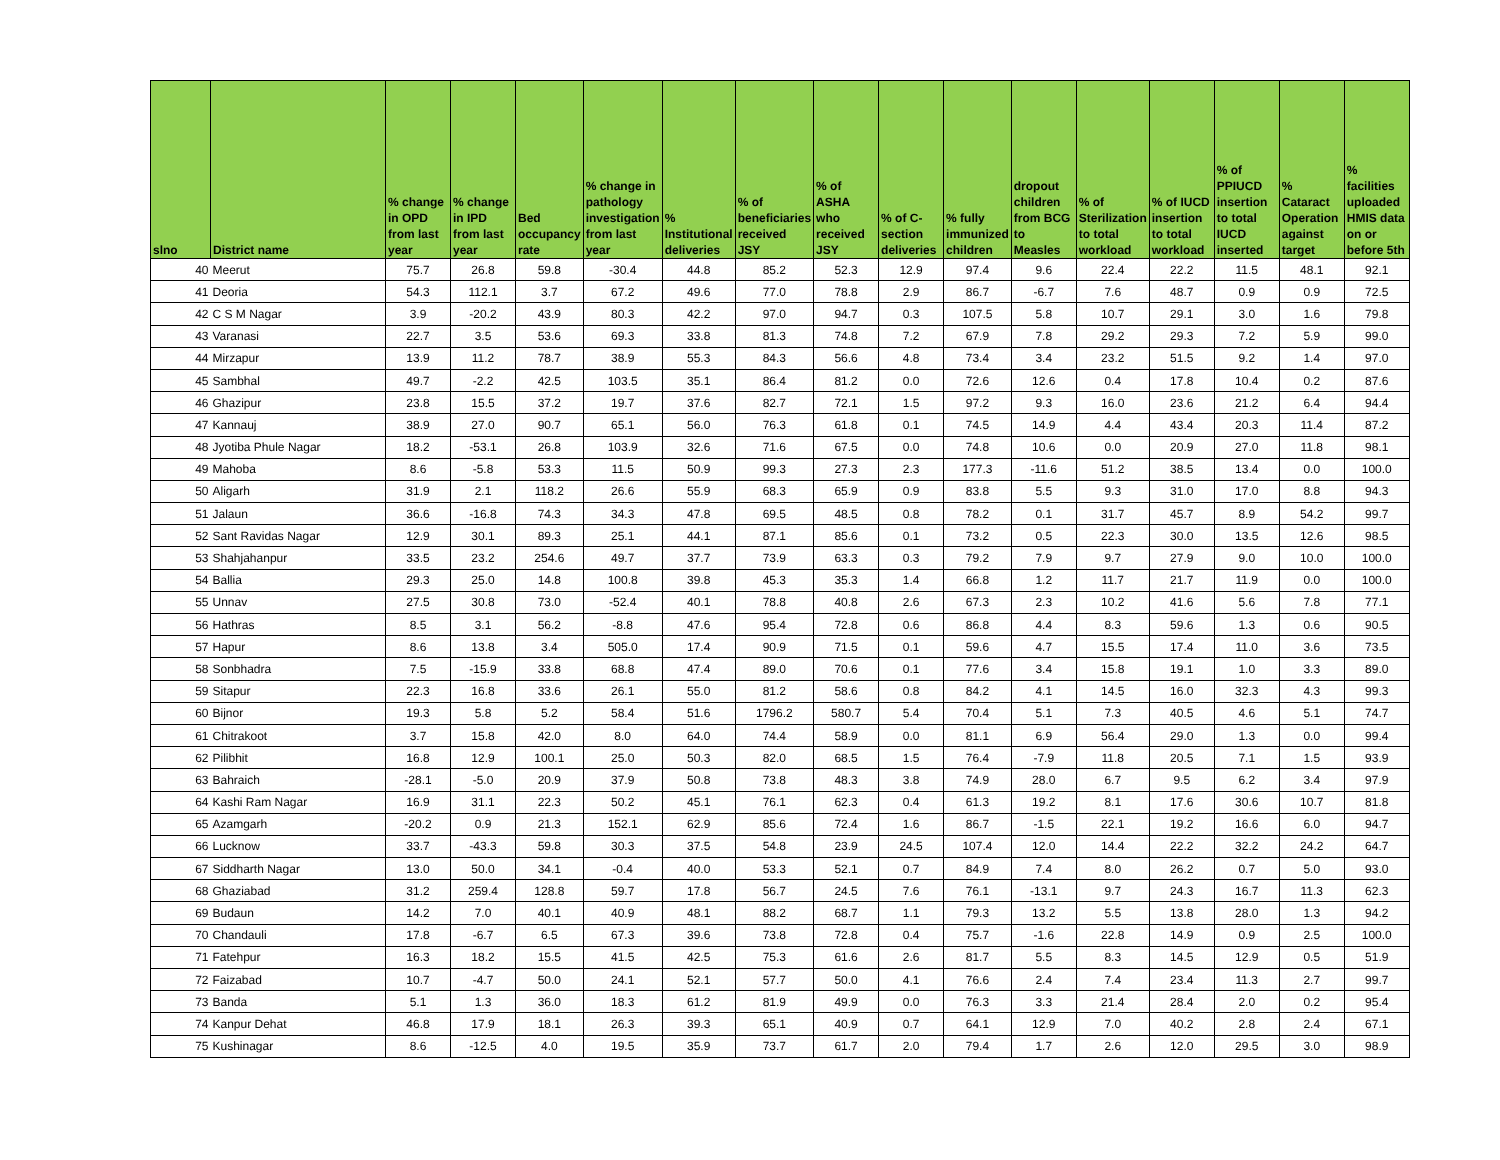| slno | District name | % change in OPD from last year | % change in IPD from last year | Bed occupancy rate | % change in pathology investigation from last year | % Institutional deliveries | % of beneficiaries received JSY | % of ASHA who received JSY | % of C-section deliveries | % fully immunized children | dropout children from BCG to Measles | % of Sterilization to total workload | % of IUCD insertion to total workload | % of PPIUCD insertion to total IUCD inserted | % Cataract Operation against target | % facilities uploaded HMIS data on or before 5th |
| --- | --- | --- | --- | --- | --- | --- | --- | --- | --- | --- | --- | --- | --- | --- | --- | --- |
| 40 | Meerut | 75.7 | 26.8 | 59.8 | -30.4 | 44.8 | 85.2 | 52.3 | 12.9 | 97.4 | 9.6 | 22.4 | 22.2 | 11.5 | 48.1 | 92.1 |
| 41 | Deoria | 54.3 | 112.1 | 3.7 | 67.2 | 49.6 | 77.0 | 78.8 | 2.9 | 86.7 | -6.7 | 7.6 | 48.7 | 0.9 | 0.9 | 72.5 |
| 42 | C S M Nagar | 3.9 | -20.2 | 43.9 | 80.3 | 42.2 | 97.0 | 94.7 | 0.3 | 107.5 | 5.8 | 10.7 | 29.1 | 3.0 | 1.6 | 79.8 |
| 43 | Varanasi | 22.7 | 3.5 | 53.6 | 69.3 | 33.8 | 81.3 | 74.8 | 7.2 | 67.9 | 7.8 | 29.2 | 29.3 | 7.2 | 5.9 | 99.0 |
| 44 | Mirzapur | 13.9 | 11.2 | 78.7 | 38.9 | 55.3 | 84.3 | 56.6 | 4.8 | 73.4 | 3.4 | 23.2 | 51.5 | 9.2 | 1.4 | 97.0 |
| 45 | Sambhal | 49.7 | -2.2 | 42.5 | 103.5 | 35.1 | 86.4 | 81.2 | 0.0 | 72.6 | 12.6 | 0.4 | 17.8 | 10.4 | 0.2 | 87.6 |
| 46 | Ghazipur | 23.8 | 15.5 | 37.2 | 19.7 | 37.6 | 82.7 | 72.1 | 1.5 | 97.2 | 9.3 | 16.0 | 23.6 | 21.2 | 6.4 | 94.4 |
| 47 | Kannauj | 38.9 | 27.0 | 90.7 | 65.1 | 56.0 | 76.3 | 61.8 | 0.1 | 74.5 | 14.9 | 4.4 | 43.4 | 20.3 | 11.4 | 87.2 |
| 48 | Jyotiba Phule Nagar | 18.2 | -53.1 | 26.8 | 103.9 | 32.6 | 71.6 | 67.5 | 0.0 | 74.8 | 10.6 | 0.0 | 20.9 | 27.0 | 11.8 | 98.1 |
| 49 | Mahoba | 8.6 | -5.8 | 53.3 | 11.5 | 50.9 | 99.3 | 27.3 | 2.3 | 177.3 | -11.6 | 51.2 | 38.5 | 13.4 | 0.0 | 100.0 |
| 50 | Aligarh | 31.9 | 2.1 | 118.2 | 26.6 | 55.9 | 68.3 | 65.9 | 0.9 | 83.8 | 5.5 | 9.3 | 31.0 | 17.0 | 8.8 | 94.3 |
| 51 | Jalaun | 36.6 | -16.8 | 74.3 | 34.3 | 47.8 | 69.5 | 48.5 | 0.8 | 78.2 | 0.1 | 31.7 | 45.7 | 8.9 | 54.2 | 99.7 |
| 52 | Sant Ravidas Nagar | 12.9 | 30.1 | 89.3 | 25.1 | 44.1 | 87.1 | 85.6 | 0.1 | 73.2 | 0.5 | 22.3 | 30.0 | 13.5 | 12.6 | 98.5 |
| 53 | Shahjahanpur | 33.5 | 23.2 | 254.6 | 49.7 | 37.7 | 73.9 | 63.3 | 0.3 | 79.2 | 7.9 | 9.7 | 27.9 | 9.0 | 10.0 | 100.0 |
| 54 | Ballia | 29.3 | 25.0 | 14.8 | 100.8 | 39.8 | 45.3 | 35.3 | 1.4 | 66.8 | 1.2 | 11.7 | 21.7 | 11.9 | 0.0 | 100.0 |
| 55 | Unnav | 27.5 | 30.8 | 73.0 | -52.4 | 40.1 | 78.8 | 40.8 | 2.6 | 67.3 | 2.3 | 10.2 | 41.6 | 5.6 | 7.8 | 77.1 |
| 56 | Hathras | 8.5 | 3.1 | 56.2 | -8.8 | 47.6 | 95.4 | 72.8 | 0.6 | 86.8 | 4.4 | 8.3 | 59.6 | 1.3 | 0.6 | 90.5 |
| 57 | Hapur | 8.6 | 13.8 | 3.4 | 505.0 | 17.4 | 90.9 | 71.5 | 0.1 | 59.6 | 4.7 | 15.5 | 17.4 | 11.0 | 3.6 | 73.5 |
| 58 | Sonbhadra | 7.5 | -15.9 | 33.8 | 68.8 | 47.4 | 89.0 | 70.6 | 0.1 | 77.6 | 3.4 | 15.8 | 19.1 | 1.0 | 3.3 | 89.0 |
| 59 | Sitapur | 22.3 | 16.8 | 33.6 | 26.1 | 55.0 | 81.2 | 58.6 | 0.8 | 84.2 | 4.1 | 14.5 | 16.0 | 32.3 | 4.3 | 99.3 |
| 60 | Bijnor | 19.3 | 5.8 | 5.2 | 58.4 | 51.6 | 1796.2 | 580.7 | 5.4 | 70.4 | 5.1 | 7.3 | 40.5 | 4.6 | 5.1 | 74.7 |
| 61 | Chitrakoot | 3.7 | 15.8 | 42.0 | 8.0 | 64.0 | 74.4 | 58.9 | 0.0 | 81.1 | 6.9 | 56.4 | 29.0 | 1.3 | 0.0 | 99.4 |
| 62 | Pilibhit | 16.8 | 12.9 | 100.1 | 25.0 | 50.3 | 82.0 | 68.5 | 1.5 | 76.4 | -7.9 | 11.8 | 20.5 | 7.1 | 1.5 | 93.9 |
| 63 | Bahraich | -28.1 | -5.0 | 20.9 | 37.9 | 50.8 | 73.8 | 48.3 | 3.8 | 74.9 | 28.0 | 6.7 | 9.5 | 6.2 | 3.4 | 97.9 |
| 64 | Kashi Ram Nagar | 16.9 | 31.1 | 22.3 | 50.2 | 45.1 | 76.1 | 62.3 | 0.4 | 61.3 | 19.2 | 8.1 | 17.6 | 30.6 | 10.7 | 81.8 |
| 65 | Azamgarh | -20.2 | 0.9 | 21.3 | 152.1 | 62.9 | 85.6 | 72.4 | 1.6 | 86.7 | -1.5 | 22.1 | 19.2 | 16.6 | 6.0 | 94.7 |
| 66 | Lucknow | 33.7 | -43.3 | 59.8 | 30.3 | 37.5 | 54.8 | 23.9 | 24.5 | 107.4 | 12.0 | 14.4 | 22.2 | 32.2 | 24.2 | 64.7 |
| 67 | Siddharth Nagar | 13.0 | 50.0 | 34.1 | -0.4 | 40.0 | 53.3 | 52.1 | 0.7 | 84.9 | 7.4 | 8.0 | 26.2 | 0.7 | 5.0 | 93.0 |
| 68 | Ghaziabad | 31.2 | 259.4 | 128.8 | 59.7 | 17.8 | 56.7 | 24.5 | 7.6 | 76.1 | -13.1 | 9.7 | 24.3 | 16.7 | 11.3 | 62.3 |
| 69 | Budaun | 14.2 | 7.0 | 40.1 | 40.9 | 48.1 | 88.2 | 68.7 | 1.1 | 79.3 | 13.2 | 5.5 | 13.8 | 28.0 | 1.3 | 94.2 |
| 70 | Chandauli | 17.8 | -6.7 | 6.5 | 67.3 | 39.6 | 73.8 | 72.8 | 0.4 | 75.7 | -1.6 | 22.8 | 14.9 | 0.9 | 2.5 | 100.0 |
| 71 | Fatehpur | 16.3 | 18.2 | 15.5 | 41.5 | 42.5 | 75.3 | 61.6 | 2.6 | 81.7 | 5.5 | 8.3 | 14.5 | 12.9 | 0.5 | 51.9 |
| 72 | Faizabad | 10.7 | -4.7 | 50.0 | 24.1 | 52.1 | 57.7 | 50.0 | 4.1 | 76.6 | 2.4 | 7.4 | 23.4 | 11.3 | 2.7 | 99.7 |
| 73 | Banda | 5.1 | 1.3 | 36.0 | 18.3 | 61.2 | 81.9 | 49.9 | 0.0 | 76.3 | 3.3 | 21.4 | 28.4 | 2.0 | 0.2 | 95.4 |
| 74 | Kanpur Dehat | 46.8 | 17.9 | 18.1 | 26.3 | 39.3 | 65.1 | 40.9 | 0.7 | 64.1 | 12.9 | 7.0 | 40.2 | 2.8 | 2.4 | 67.1 |
| 75 | Kushinagar | 8.6 | -12.5 | 4.0 | 19.5 | 35.9 | 73.7 | 61.7 | 2.0 | 79.4 | 1.7 | 2.6 | 12.0 | 29.5 | 3.0 | 98.9 |